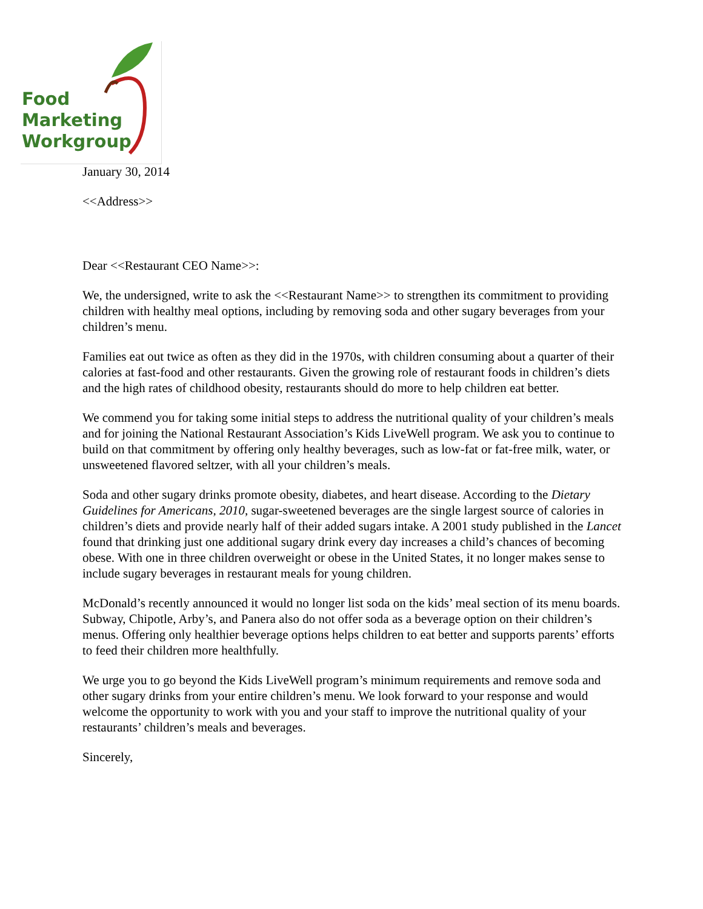Food
Marketing
Workgroup
January 30, 2014
<<Address>>
Dear <<Restaurant CEO Name>>:
We, the undersigned, write to ask the <<Restaurant Name>> to strengthen its commitment to providing children with healthy meal options, including by removing soda and other sugary beverages from your children’s menu.
Families eat out twice as often as they did in the 1970s, with children consuming about a quarter of their calories at fast-food and other restaurants. Given the growing role of restaurant foods in children’s diets and the high rates of childhood obesity, restaurants should do more to help children eat better.
We commend you for taking some initial steps to address the nutritional quality of your children’s meals and for joining the National Restaurant Association’s Kids LiveWell program. We ask you to continue to build on that commitment by offering only healthy beverages, such as low-fat or fat-free milk, water, or unsweetened flavored seltzer, with all your children’s meals.
Soda and other sugary drinks promote obesity, diabetes, and heart disease. According to the Dietary Guidelines for Americans, 2010, sugar-sweetened beverages are the single largest source of calories in children’s diets and provide nearly half of their added sugars intake. A 2001 study published in the Lancet found that drinking just one additional sugary drink every day increases a child’s chances of becoming obese. With one in three children overweight or obese in the United States, it no longer makes sense to include sugary beverages in restaurant meals for young children.
McDonald’s recently announced it would no longer list soda on the kids’ meal section of its menu boards. Subway, Chipotle, Arby’s, and Panera also do not offer soda as a beverage option on their children’s menus. Offering only healthier beverage options helps children to eat better and supports parents’ efforts to feed their children more healthfully.
We urge you to go beyond the Kids LiveWell program’s minimum requirements and remove soda and other sugary drinks from your entire children’s menu. We look forward to your response and would welcome the opportunity to work with you and your staff to improve the nutritional quality of your restaurants’ children’s meals and beverages.
Sincerely,